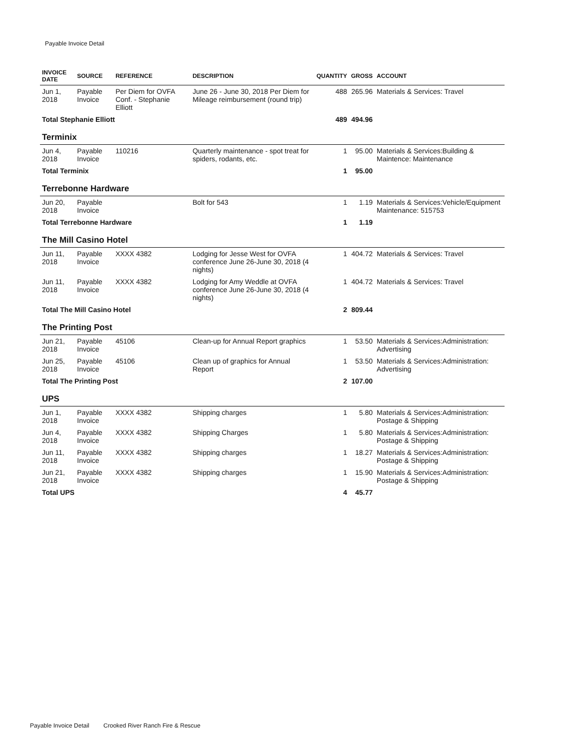Payable Invoice Detail
| INVOICE DATE | SOURCE | REFERENCE | DESCRIPTION | QUANTITY | GROSS | ACCOUNT |
| --- | --- | --- | --- | --- | --- | --- |
| Jun 1, 2018 | Payable Invoice | Per Diem for OVFA Conf. - Stephanie Elliott | June 26 - June 30, 2018 Per Diem for Mileage reimbursement (round trip) | 488 | 265.96 | Materials & Services: Travel |
| Total Stephanie Elliott | | | | 489 | 494.96 | |
| Terminix | | | | | | |
| Jun 4, 2018 | Payable Invoice | 110216 | Quarterly maintenance - spot treat for spiders, rodants, etc. | 1 | 95.00 | Materials & Services:Building & Maintence: Maintenance |
| Total Terminix | | | | 1 | 95.00 | |
| Terrebonne Hardware | | | | | | |
| Jun 20, 2018 | Payable Invoice | | Bolt for 543 | 1 | 1.19 | Materials & Services:Vehicle/Equipment Maintenance: 515753 |
| Total Terrebonne Hardware | | | | 1 | 1.19 | |
| The Mill Casino Hotel | | | | | | |
| Jun 11, 2018 | Payable Invoice | XXXX 4382 | Lodging for Jesse West for OVFA conference June 26-June 30, 2018 (4 nights) | 1 | 404.72 | Materials & Services: Travel |
| Jun 11, 2018 | Payable Invoice | XXXX 4382 | Lodging for Amy Weddle at OVFA conference June 26-June 30, 2018 (4 nights) | 1 | 404.72 | Materials & Services: Travel |
| Total The Mill Casino Hotel | | | | 2 | 809.44 | |
| The Printing Post | | | | | | |
| Jun 21, 2018 | Payable Invoice | 45106 | Clean-up for Annual Report graphics | 1 | 53.50 | Materials & Services:Administration: Advertising |
| Jun 25, 2018 | Payable Invoice | 45106 | Clean up of graphics for Annual Report | 1 | 53.50 | Materials & Services:Administration: Advertising |
| Total The Printing Post | | | | 2 | 107.00 | |
| UPS | | | | | | |
| Jun 1, 2018 | Payable Invoice | XXXX 4382 | Shipping charges | 1 | 5.80 | Materials & Services:Administration: Postage & Shipping |
| Jun 4, 2018 | Payable Invoice | XXXX 4382 | Shipping Charges | 1 | 5.80 | Materials & Services:Administration: Postage & Shipping |
| Jun 11, 2018 | Payable Invoice | XXXX 4382 | Shipping charges | 1 | 18.27 | Materials & Services:Administration: Postage & Shipping |
| Jun 21, 2018 | Payable Invoice | XXXX 4382 | Shipping charges | 1 | 15.90 | Materials & Services:Administration: Postage & Shipping |
| Total UPS | | | | 4 | 45.77 | |
Payable Invoice Detail Crooked River Ranch Fire & Rescue